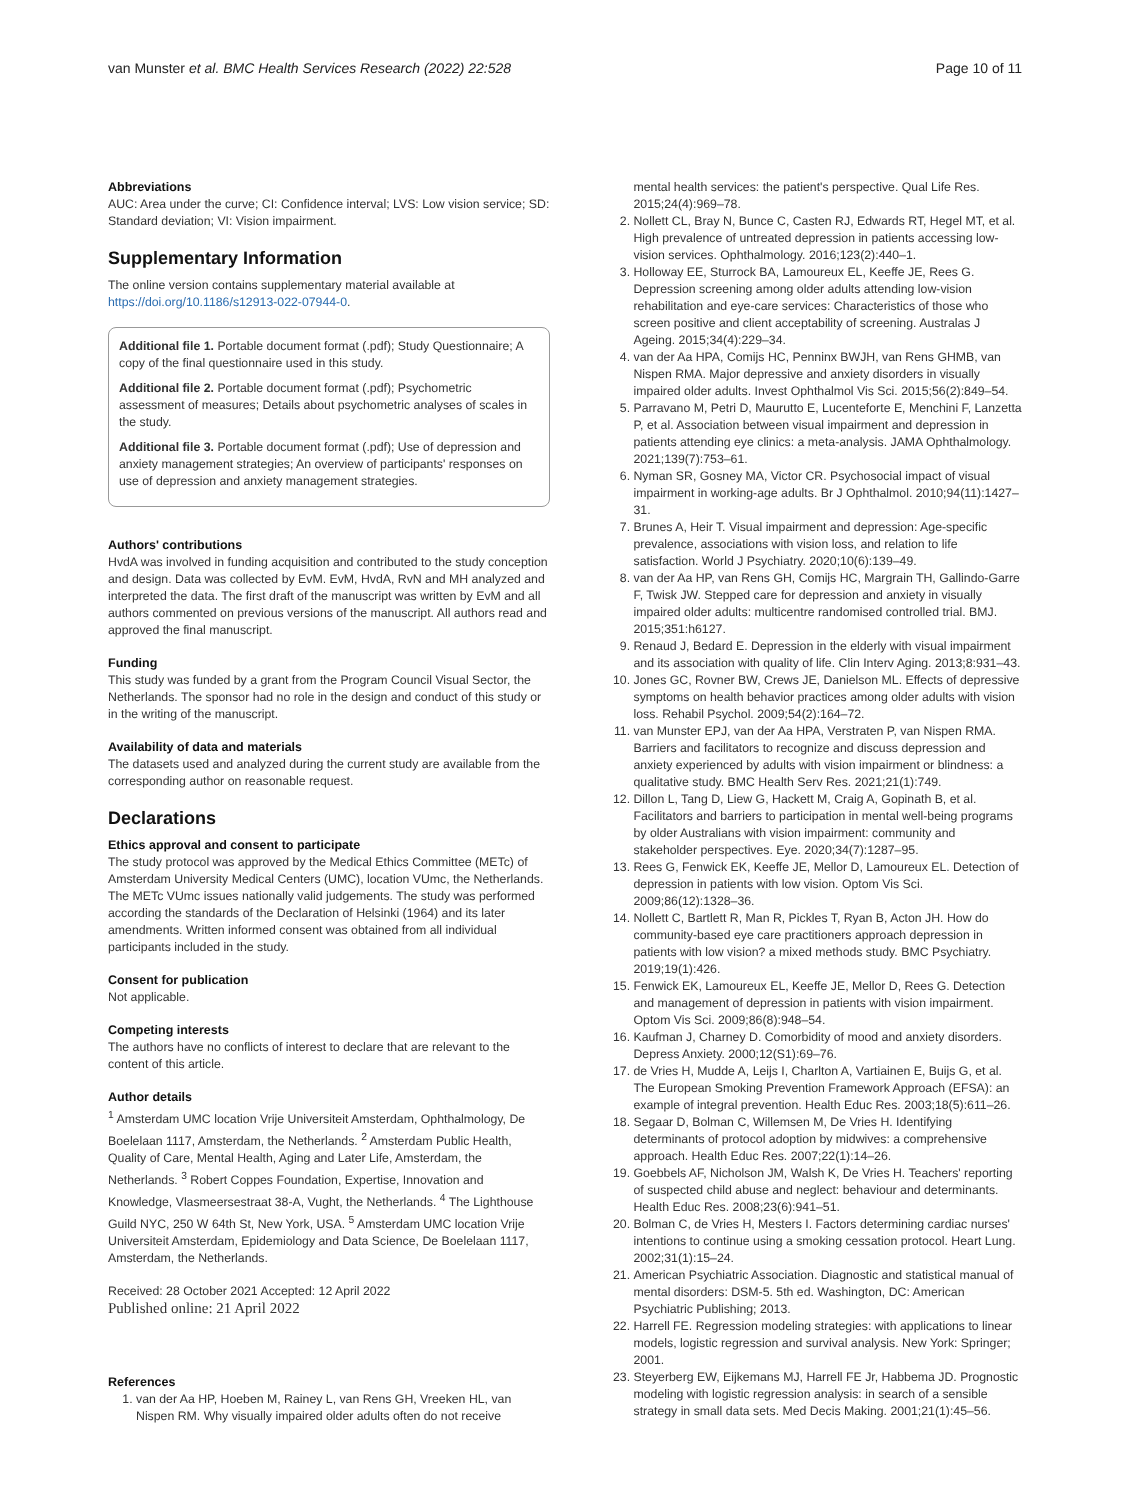van Munster et al. BMC Health Services Research (2022) 22:528 Page 10 of 11
Abbreviations
AUC: Area under the curve; CI: Confidence interval; LVS: Low vision service; SD: Standard deviation; VI: Vision impairment.
Supplementary Information
The online version contains supplementary material available at https://doi.org/10.1186/s12913-022-07944-0.
Additional file 1. Portable document format (.pdf); Study Questionnaire; A copy of the final questionnaire used in this study.
Additional file 2. Portable document format (.pdf); Psychometric assessment of measures; Details about psychometric analyses of scales in the study.
Additional file 3. Portable document format (.pdf); Use of depression and anxiety management strategies; An overview of participants' responses on use of depression and anxiety management strategies.
Authors' contributions
HvdA was involved in funding acquisition and contributed to the study conception and design. Data was collected by EvM. EvM, HvdA, RvN and MH analyzed and interpreted the data. The first draft of the manuscript was written by EvM and all authors commented on previous versions of the manuscript. All authors read and approved the final manuscript.
Funding
This study was funded by a grant from the Program Council Visual Sector, the Netherlands. The sponsor had no role in the design and conduct of this study or in the writing of the manuscript.
Availability of data and materials
The datasets used and analyzed during the current study are available from the corresponding author on reasonable request.
Declarations
Ethics approval and consent to participate
The study protocol was approved by the Medical Ethics Committee (METc) of Amsterdam University Medical Centers (UMC), location VUmc, the Netherlands. The METc VUmc issues nationally valid judgements. The study was performed according the standards of the Declaration of Helsinki (1964) and its later amendments. Written informed consent was obtained from all individual participants included in the study.
Consent for publication
Not applicable.
Competing interests
The authors have no conflicts of interest to declare that are relevant to the content of this article.
Author details
<sup>1</sup> Amsterdam UMC location Vrije Universiteit Amsterdam, Ophthalmology, De Boelelaan 1117, Amsterdam, the Netherlands. <sup>2</sup> Amsterdam Public Health, Quality of Care, Mental Health, Aging and Later Life, Amsterdam, the Netherlands. <sup>3</sup> Robert Coppes Foundation, Expertise, Innovation and Knowledge, Vlasmeersestraat 38-A, Vught, the Netherlands. <sup>4</sup> The Lighthouse Guild NYC, 250 W 64th St, New York, USA. <sup>5</sup> Amsterdam UMC location Vrije Universiteit Amsterdam, Epidemiology and Data Science, De Boelelaan 1117, Amsterdam, the Netherlands.
Received: 28 October 2021 Accepted: 12 April 2022
Published online: 21 April 2022
References
1. van der Aa HP, Hoeben M, Rainey L, van Rens GH, Vreeken HL, van Nispen RM. Why visually impaired older adults often do not receive
mental health services: the patient's perspective. Qual Life Res. 2015;24(4):969–78.
2. Nollett CL, Bray N, Bunce C, Casten RJ, Edwards RT, Hegel MT, et al. High prevalence of untreated depression in patients accessing low-vision services. Ophthalmology. 2016;123(2):440–1.
3. Holloway EE, Sturrock BA, Lamoureux EL, Keeffe JE, Rees G. Depression screening among older adults attending low-vision rehabilitation and eye-care services: Characteristics of those who screen positive and client acceptability of screening. Australas J Ageing. 2015;34(4):229–34.
4. van der Aa HPA, Comijs HC, Penninx BWJH, van Rens GHMB, van Nispen RMA. Major depressive and anxiety disorders in visually impaired older adults. Invest Ophthalmol Vis Sci. 2015;56(2):849–54.
5. Parravano M, Petri D, Maurutto E, Lucenteforte E, Menchini F, Lanzetta P, et al. Association between visual impairment and depression in patients attending eye clinics: a meta-analysis. JAMA Ophthalmology. 2021;139(7):753–61.
6. Nyman SR, Gosney MA, Victor CR. Psychosocial impact of visual impairment in working-age adults. Br J Ophthalmol. 2010;94(11):1427–31.
7. Brunes A, Heir T. Visual impairment and depression: Age-specific prevalence, associations with vision loss, and relation to life satisfaction. World J Psychiatry. 2020;10(6):139–49.
8. van der Aa HP, van Rens GH, Comijs HC, Margrain TH, Gallindo-Garre F, Twisk JW. Stepped care for depression and anxiety in visually impaired older adults: multicentre randomised controlled trial. BMJ. 2015;351:h6127.
9. Renaud J, Bedard E. Depression in the elderly with visual impairment and its association with quality of life. Clin Interv Aging. 2013;8:931–43.
10. Jones GC, Rovner BW, Crews JE, Danielson ML. Effects of depressive symptoms on health behavior practices among older adults with vision loss. Rehabil Psychol. 2009;54(2):164–72.
11. van Munster EPJ, van der Aa HPA, Verstraten P, van Nispen RMA. Barriers and facilitators to recognize and discuss depression and anxiety experienced by adults with vision impairment or blindness: a qualitative study. BMC Health Serv Res. 2021;21(1):749.
12. Dillon L, Tang D, Liew G, Hackett M, Craig A, Gopinath B, et al. Facilitators and barriers to participation in mental well-being programs by older Australians with vision impairment: community and stakeholder perspectives. Eye. 2020;34(7):1287–95.
13. Rees G, Fenwick EK, Keeffe JE, Mellor D, Lamoureux EL. Detection of depression in patients with low vision. Optom Vis Sci. 2009;86(12):1328–36.
14. Nollett C, Bartlett R, Man R, Pickles T, Ryan B, Acton JH. How do community-based eye care practitioners approach depression in patients with low vision? a mixed methods study. BMC Psychiatry. 2019;19(1):426.
15. Fenwick EK, Lamoureux EL, Keeffe JE, Mellor D, Rees G. Detection and management of depression in patients with vision impairment. Optom Vis Sci. 2009;86(8):948–54.
16. Kaufman J, Charney D. Comorbidity of mood and anxiety disorders. Depress Anxiety. 2000;12(S1):69–76.
17. de Vries H, Mudde A, Leijs I, Charlton A, Vartiainen E, Buijs G, et al. The European Smoking Prevention Framework Approach (EFSA): an example of integral prevention. Health Educ Res. 2003;18(5):611–26.
18. Segaar D, Bolman C, Willemsen M, De Vries H. Identifying determinants of protocol adoption by midwives: a comprehensive approach. Health Educ Res. 2007;22(1):14–26.
19. Goebbels AF, Nicholson JM, Walsh K, De Vries H. Teachers' reporting of suspected child abuse and neglect: behaviour and determinants. Health Educ Res. 2008;23(6):941–51.
20. Bolman C, de Vries H, Mesters I. Factors determining cardiac nurses' intentions to continue using a smoking cessation protocol. Heart Lung. 2002;31(1):15–24.
21. American Psychiatric Association. Diagnostic and statistical manual of mental disorders: DSM-5. 5th ed. Washington, DC: American Psychiatric Publishing; 2013.
22. Harrell FE. Regression modeling strategies: with applications to linear models, logistic regression and survival analysis. New York: Springer; 2001.
23. Steyerberg EW, Eijkemans MJ, Harrell FE Jr, Habbema JD. Prognostic modeling with logistic regression analysis: in search of a sensible strategy in small data sets. Med Decis Making. 2001;21(1):45–56.